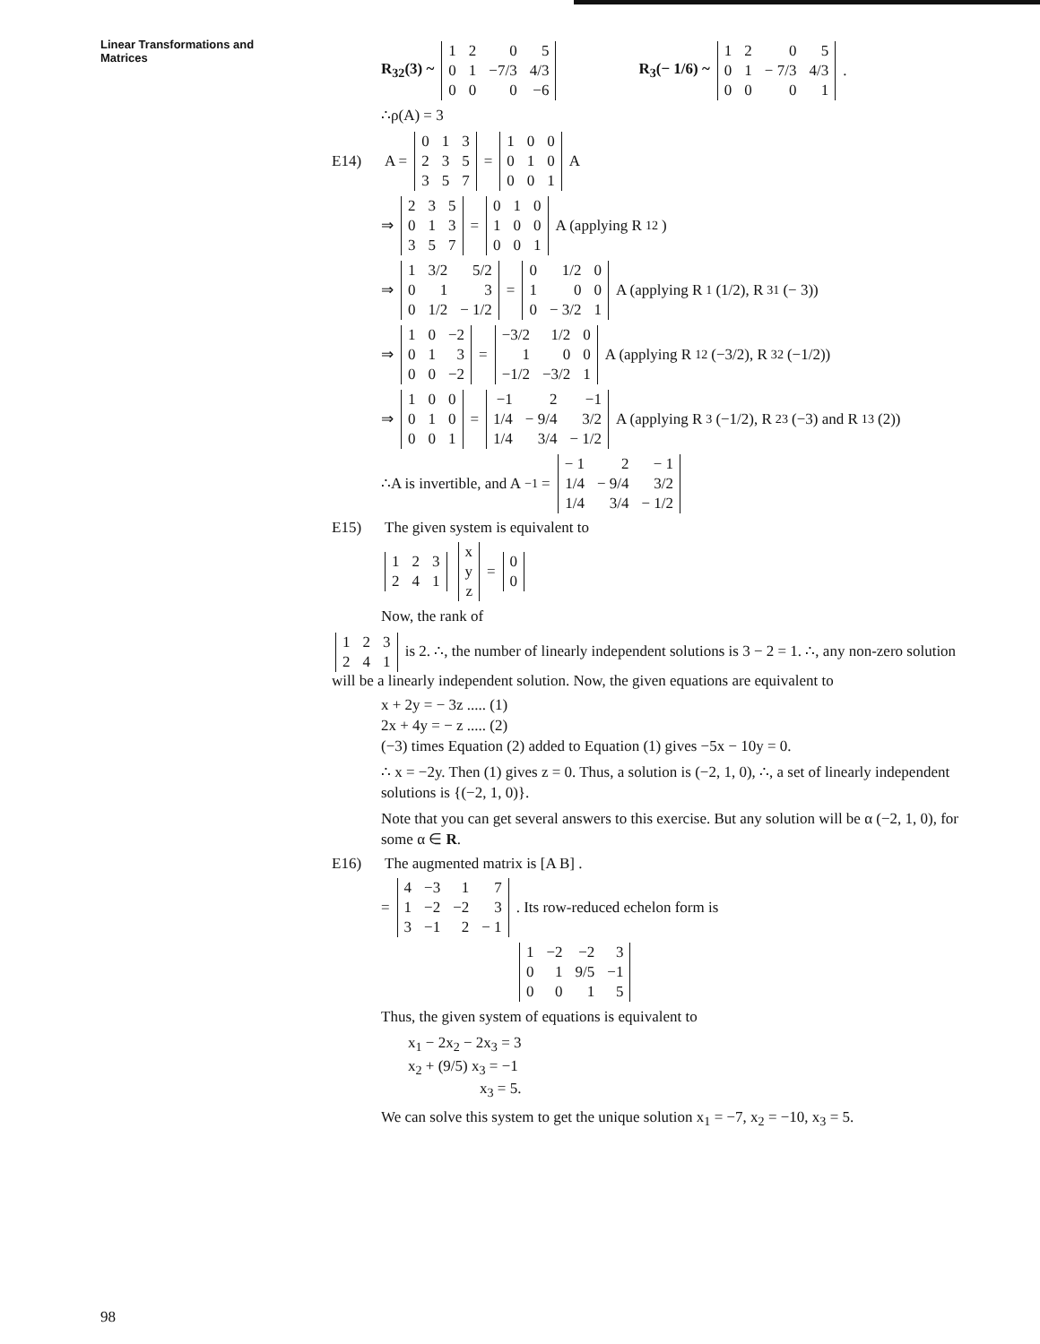Linear Transformations and
Matrices
R<sub>32</sub>(3) ~
| 1 | 2 | 0 | 5 |
| 0 | 1 | −7/3 | 4/3 |
| 0 | 0 | 0 | −6 |
R<sub>3</sub>(− 1/6) ~
| 1 | 2 | 0 | 5 |
| 0 | 1 | − 7/3 | 4/3 |
| 0 | 0 | 0 | 1 |
.
∴ρ(A) = 3
E14) A =
| 0 | 1 | 3 |
| 2 | 3 | 5 |
| 3 | 5 | 7 |
=
| 1 | 0 | 0 |
| 0 | 1 | 0 |
| 0 | 0 | 1 |
A
⇒
| 2 | 3 | 5 |
| 0 | 1 | 3 |
| 3 | 5 | 7 |
=
| 0 | 1 | 0 |
| 1 | 0 | 0 |
| 0 | 0 | 1 |
A (applying R<sub>12</sub>)
⇒
| 1 | 3/2 | 5/2 |
| 0 | 1 | 3 |
| 0 | 1/2 | − 1/2 |
=
| 0 | 1/2 | 0 |
| 1 | 0 | 0 |
| 0 | − 3/2 | 1 |
A (applying R<sub>1</sub>(1/2), R<sub>31</sub> (− 3))
⇒
| 1 | 0 | −2 |
| 0 | 1 | 3 |
| 0 | 0 | −2 |
=
| −3/2 | 1/2 | 0 |
| 1 | 0 | 0 |
| −1/2 | −3/2 | 1 |
A (applying R<sub>12</sub> (−3/2), R<sub>32</sub>(−1/2))
⇒
| 1 | 0 | 0 |
| 0 | 1 | 0 |
| 0 | 0 | 1 |
=
| −1 | 2 | −1 |
| 1/4 | − 9/4 | 3/2 |
| 1/4 | 3/4 | − 1/2 |
A (applying R<sub>3</sub>(−1/2), R<sub>23</sub>(−3) and R<sub>13</sub> (2))
∴A is invertible, and A<sup>−1</sup> =
| − 1 | 2 | − 1 |
| 1/4 | − 9/4 | 3/2 |
| 1/4 | 3/4 | − 1/2 |
E15) The given system is equivalent to
| 1 | 2 | 3 |
| 2 | 4 | 1 |
| x |
| y |
| z |
=
| 0 |
| 0 |
Now, the rank of
| 1 | 2 | 3 |
| 2 | 4 | 1 |
is 2. ∴, the number of linearly independent solutions is 3 − 2 = 1. ∴, any non-zero solution will be a linearly independent solution. Now, the given equations are equivalent to
x + 2y = − 3z ..... (1)
2x + 4y = − z ..... (2)
(−3) times Equation (2) added to Equation (1) gives −5x − 10y = 0.
∴ x = −2y. Then (1) gives z = 0. Thus, a solution is (−2, 1, 0), ∴, a set of linearly independent solutions is {(−2, 1, 0)}.
Note that you can get several answers to this exercise. But any solution will be α (−2, 1, 0), for some α ∈ R.
E16) The augmented matrix is [A B] .
=
| 4 | −3 | 1 | 7 |
| 1 | −2 | −2 | 3 |
| 3 | −1 | 2 | − 1 |
. Its row-reduced echelon form is
| 1 | −2 | −2 | 3 |
| 0 | 1 | 9/5 | −1 |
| 0 | 0 | 1 | 5 |
Thus, the given system of equations is equivalent to
x<sub>1</sub> − 2x<sub>2</sub> − 2x<sub>3</sub> = 3
x<sub>2</sub> + (9/5) x<sub>3</sub> = −1
x<sub>3</sub> = 5.
We can solve this system to get the unique solution x<sub>1</sub> = −7, x<sub>2</sub> = −10, x<sub>3</sub> = 5.
98